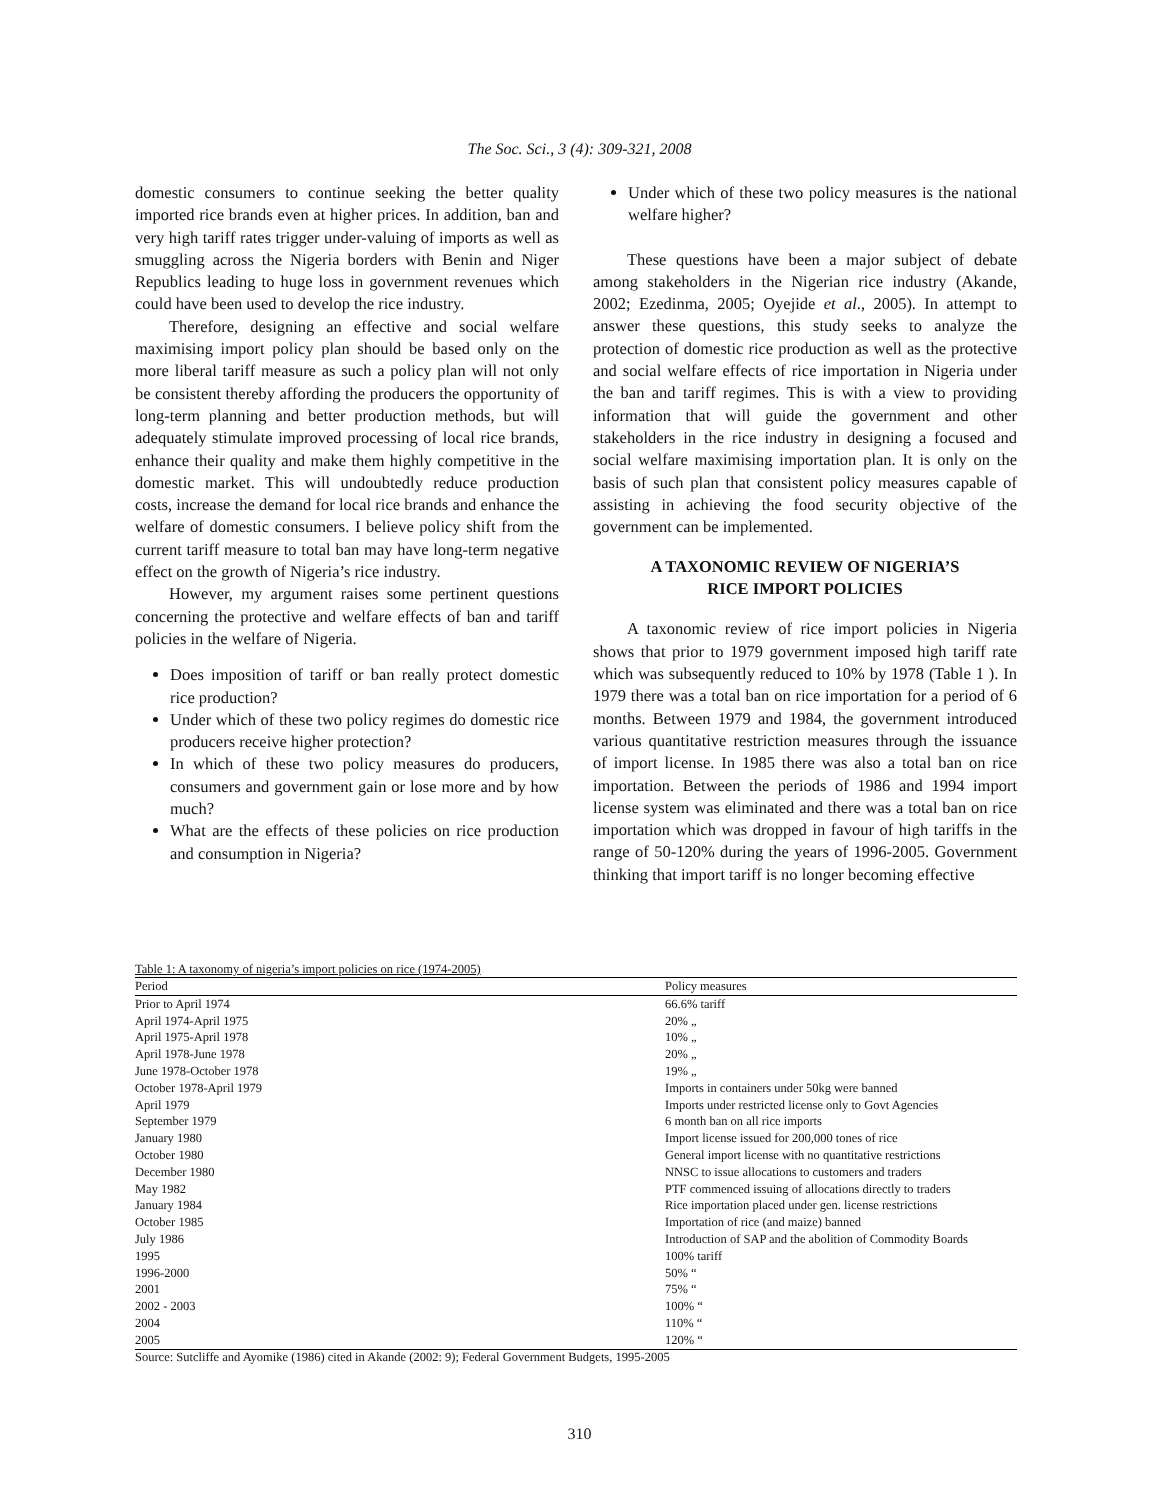The Soc. Sci., 3 (4): 309-321, 2008
domestic consumers to continue seeking the better quality imported rice brands even at higher prices. In addition, ban and very high tariff rates trigger under-valuing of imports as well as smuggling across the Nigeria borders with Benin and Niger Republics leading to huge loss in government revenues which could have been used to develop the rice industry.
Therefore, designing an effective and social welfare maximising import policy plan should be based only on the more liberal tariff measure as such a policy plan will not only be consistent thereby affording the producers the opportunity of long-term planning and better production methods, but will adequately stimulate improved processing of local rice brands, enhance their quality and make them highly competitive in the domestic market. This will undoubtedly reduce production costs, increase the demand for local rice brands and enhance the welfare of domestic consumers. I believe policy shift from the current tariff measure to total ban may have long-term negative effect on the growth of Nigeria’s rice industry.
However, my argument raises some pertinent questions concerning the protective and welfare effects of ban and tariff policies in the welfare of Nigeria.
Does imposition of tariff or ban really protect domestic rice production?
Under which of these two policy regimes do domestic rice producers receive higher protection?
In which of these two policy measures do producers, consumers and government gain or lose more and by how much?
What are the effects of these policies on rice production and consumption in Nigeria?
Under which of these two policy measures is the national welfare higher?
These questions have been a major subject of debate among stakeholders in the Nigerian rice industry (Akande, 2002; Ezedinma, 2005; Oyejide et al., 2005). In attempt to answer these questions, this study seeks to analyze the protection of domestic rice production as well as the protective and social welfare effects of rice importation in Nigeria under the ban and tariff regimes. This is with a view to providing information that will guide the government and other stakeholders in the rice industry in designing a focused and social welfare maximising importation plan. It is only on the basis of such plan that consistent policy measures capable of assisting in achieving the food security objective of the government can be implemented.
A TAXONOMIC REVIEW OF NIGERIA’S
RICE IMPORT POLICIES
A taxonomic review of rice import policies in Nigeria shows that prior to 1979 government imposed high tariff rate which was subsequently reduced to 10% by 1978 (Table 1 ). In 1979 there was a total ban on rice importation for a period of 6 months. Between 1979 and 1984, the government introduced various quantitative restriction measures through the issuance of import license. In 1985 there was also a total ban on rice importation. Between the periods of 1986 and 1994 import license system was eliminated and there was a total ban on rice importation which was dropped in favour of high tariffs in the range of 50-120% during the years of 1996-2005. Government thinking that import tariff is no longer becoming effective
Table 1: A taxonomy of nigeria’s import policies on rice (1974-2005)
| Period | Policy measures |
| --- | --- |
| Prior to April 1974 | 66.6% tariff |
| April 1974-April 1975 | 20% „ |
| April 1975-April 1978 | 10% „ |
| April 1978-June 1978 | 20% „ |
| June 1978-October 1978 | 19% „ |
| October 1978-April 1979 | Imports in containers under 50kg were banned |
| April 1979 | Imports under restricted license only to Govt Agencies |
| September 1979 | 6 month ban on all rice imports |
| January 1980 | Import license issued for 200,000 tones of rice |
| October 1980 | General import license with no quantitative restrictions |
| December 1980 | NNSC to issue allocations to customers and traders |
| May 1982 | PTF commenced issuing of allocations directly to traders |
| January 1984 | Rice importation placed under gen. license restrictions |
| October 1985 | Importation of rice (and maize) banned |
| July 1986 | Introduction of SAP and the abolition of Commodity Boards |
| 1995 | 100% tariff |
| 1996-2000 | 50% “ |
| 2001 | 75% “ |
| 2002 - 2003 | 100% “ |
| 2004 | 110% “ |
| 2005 | 120% “ |
Source: Sutcliffe and Ayomike (1986) cited in Akande (2002: 9); Federal Government Budgets, 1995-2005
310